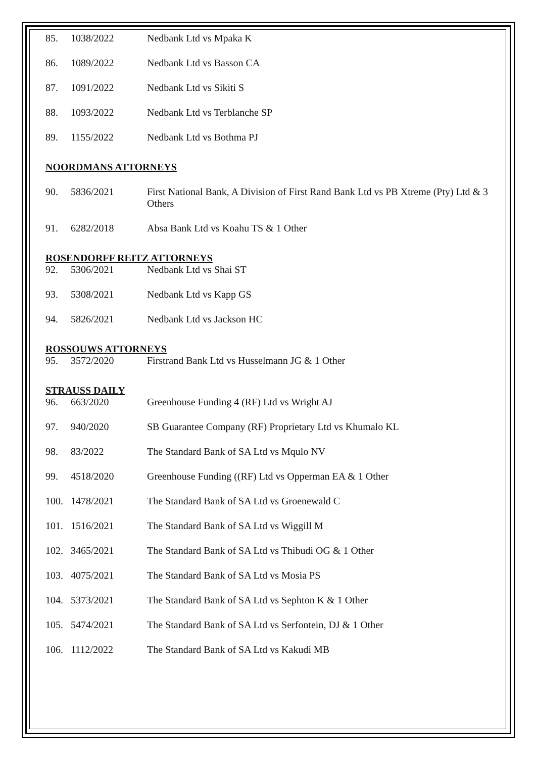85. 1038/2022 Nedbank Ltd vs Mpaka K
86. 1089/2022 Nedbank Ltd vs Basson CA
87. 1091/2022 Nedbank Ltd vs Sikiti S
88. 1093/2022 Nedbank Ltd vs Terblanche SP
89. 1155/2022 Nedbank Ltd vs Bothma PJ
NOORDMANS ATTORNEYS
90. 5836/2021 First National Bank, A Division of First Rand Bank Ltd vs PB Xtreme (Pty) Ltd & 3 Others
91. 6282/2018 Absa Bank Ltd vs Koahu TS & 1 Other
ROSENDORFF REITZ ATTORNEYS
92. 5306/2021 Nedbank Ltd vs Shai ST
93. 5308/2021 Nedbank Ltd vs Kapp GS
94. 5826/2021 Nedbank Ltd vs Jackson HC
ROSSOUWS ATTORNEYS
95. 3572/2020 Firstrand Bank Ltd vs Husselmann JG & 1 Other
STRAUSS DAILY
96. 663/2020 Greenhouse Funding 4 (RF) Ltd vs Wright AJ
97. 940/2020 SB Guarantee Company (RF) Proprietary Ltd vs Khumalo KL
98. 83/2022 The Standard Bank of SA Ltd vs Mqulo NV
99. 4518/2020 Greenhouse Funding ((RF) Ltd vs Opperman EA & 1 Other
100. 1478/2021 The Standard Bank of SA Ltd vs Groenewald C
101. 1516/2021 The Standard Bank of SA Ltd vs Wiggill M
102. 3465/2021 The Standard Bank of SA Ltd vs Thibudi OG & 1 Other
103. 4075/2021 The Standard Bank of SA Ltd vs Mosia PS
104. 5373/2021 The Standard Bank of SA Ltd vs Sephton K & 1 Other
105. 5474/2021 The Standard Bank of SA Ltd vs Serfontein, DJ & 1 Other
106. 1112/2022 The Standard Bank of SA Ltd vs Kakudi MB